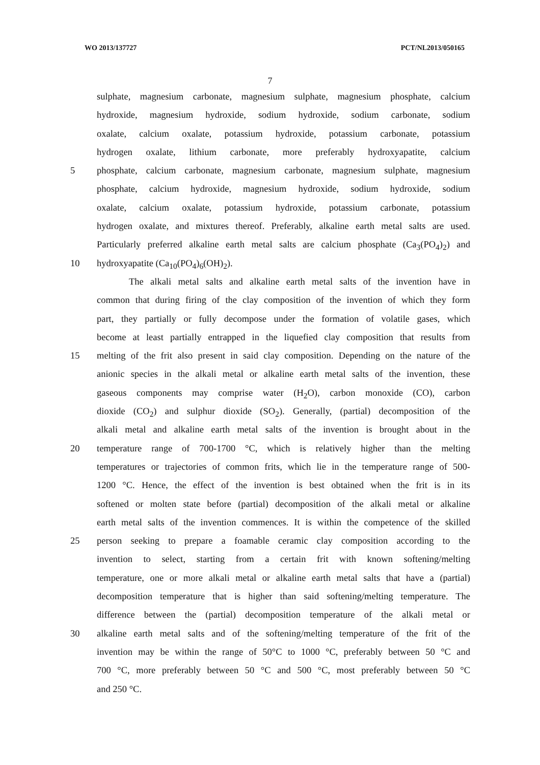WO 2013/137727 PCT/NL2013/050165
7
sulphate, magnesium carbonate, magnesium sulphate, magnesium phosphate, calcium
hydroxide, magnesium hydroxide, sodium hydroxide, sodium carbonate, sodium
oxalate, calcium oxalate, potassium hydroxide, potassium carbonate, potassium
hydrogen oxalate, lithium carbonate, more preferably hydroxyapatite, calcium
5 phosphate, calcium carbonate, magnesium carbonate, magnesium sulphate, magnesium
phosphate, calcium hydroxide, magnesium hydroxide, sodium hydroxide, sodium
oxalate, calcium oxalate, potassium hydroxide, potassium carbonate, potassium
hydrogen oxalate, and mixtures thereof. Preferably, alkaline earth metal salts are used.
Particularly preferred alkaline earth metal salts are calcium phosphate (Ca<sub>3</sub>(PO<sub>4</sub>)<sub>2</sub>) and
10 hydroxyapatite (Ca<sub>10</sub>(PO<sub>4</sub>)<sub>6</sub>(OH)<sub>2</sub>).
The alkali metal salts and alkaline earth metal salts of the invention have in
common that during firing of the clay composition of the invention of which they form
part, they partially or fully decompose under the formation of volatile gases, which
become at least partially entrapped in the liquefied clay composition that results from
15 melting of the frit also present in said clay composition. Depending on the nature of the
anionic species in the alkali metal or alkaline earth metal salts of the invention, these
gaseous components may comprise water (H<sub>2</sub>O), carbon monoxide (CO), carbon
dioxide (CO<sub>2</sub>) and sulphur dioxide (SO<sub>2</sub>). Generally, (partial) decomposition of the
alkali metal and alkaline earth metal salts of the invention is brought about in the
20 temperature range of 700-1700 °C, which is relatively higher than the melting
temperatures or trajectories of common frits, which lie in the temperature range of 500-
1200 °C. Hence, the effect of the invention is best obtained when the frit is in its
softened or molten state before (partial) decomposition of the alkali metal or alkaline
earth metal salts of the invention commences. It is within the competence of the skilled
25 person seeking to prepare a foamable ceramic clay composition according to the
invention to select, starting from a certain frit with known softening/melting
temperature, one or more alkali metal or alkaline earth metal salts that have a (partial)
decomposition temperature that is higher than said softening/melting temperature. The
difference between the (partial) decomposition temperature of the alkali metal or
30 alkaline earth metal salts and of the softening/melting temperature of the frit of the
invention may be within the range of 50°C to 1000 °C, preferably between 50 °C and
700 °C, more preferably between 50 °C and 500 °C, most preferably between 50 °C
and 250 °C.